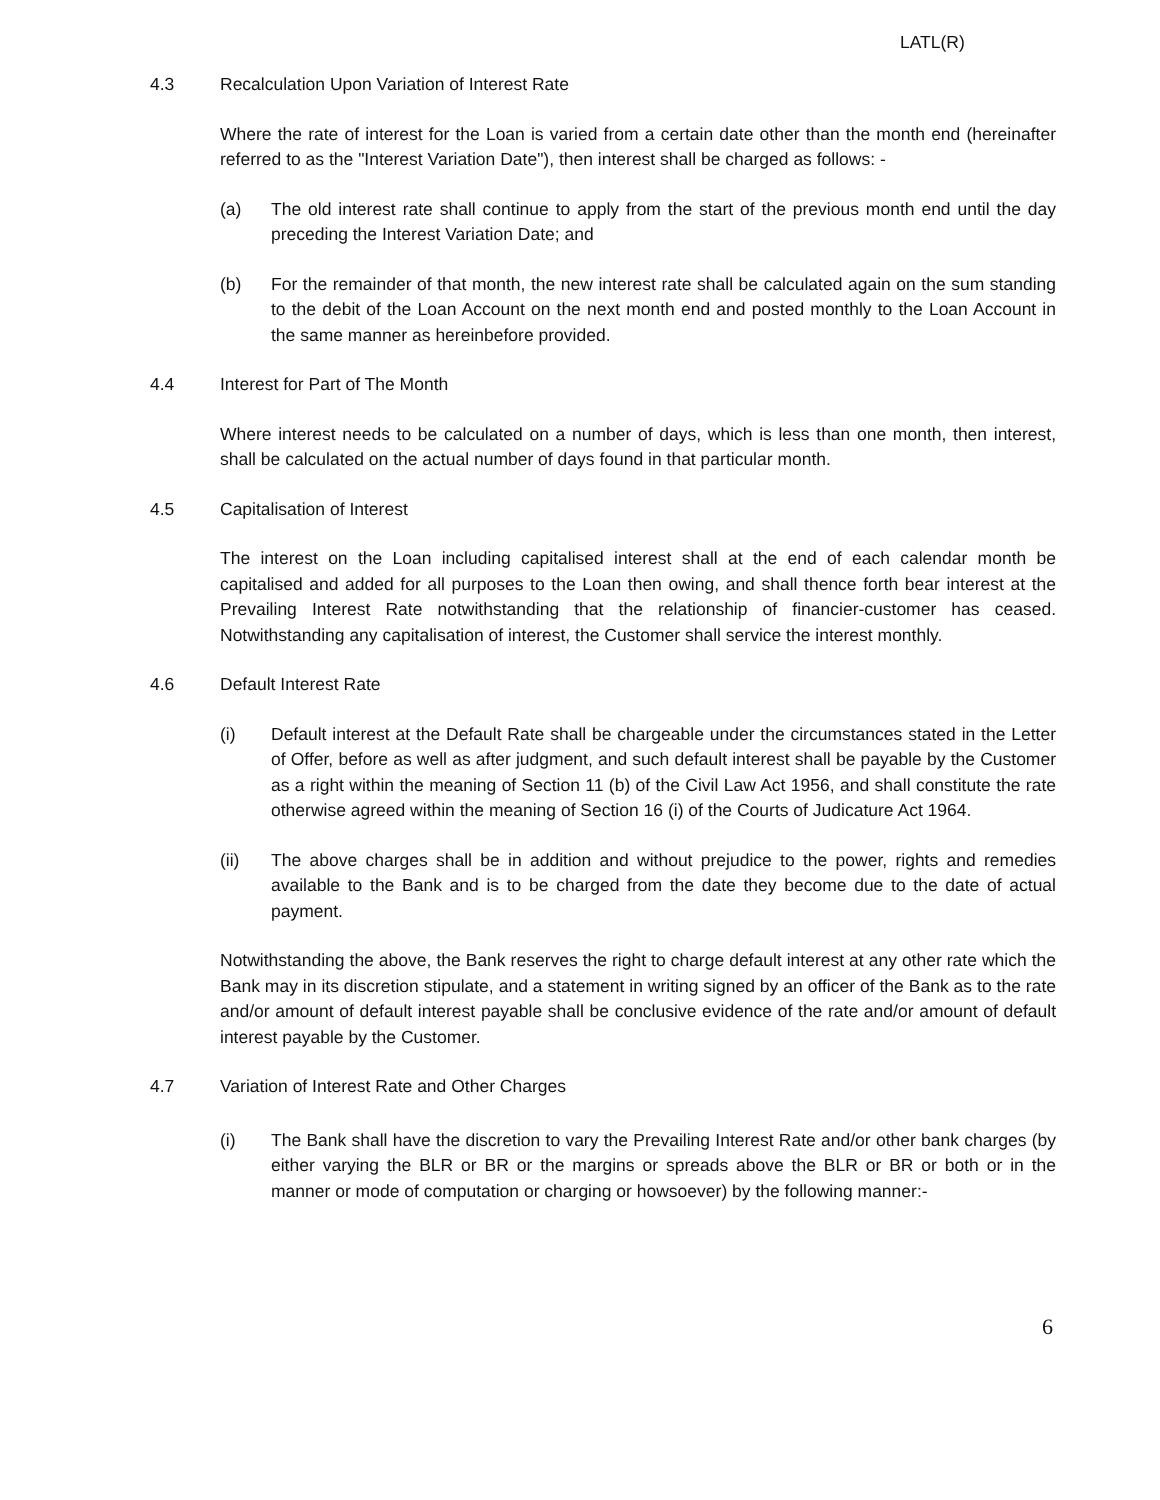LATL(R)
4.3 Recalculation Upon Variation of Interest Rate
Where the rate of interest for the Loan is varied from a certain date other than the month end (hereinafter referred to as the "Interest Variation Date"), then interest shall be charged as follows: -
(a) The old interest rate shall continue to apply from the start of the previous month end until the day preceding the Interest Variation Date; and
(b) For the remainder of that month, the new interest rate shall be calculated again on the sum standing to the debit of the Loan Account on the next month end and posted monthly to the Loan Account in the same manner as hereinbefore provided.
4.4 Interest for Part of The Month
Where interest needs to be calculated on a number of days, which is less than one month, then interest, shall be calculated on the actual number of days found in that particular month.
4.5 Capitalisation of Interest
The interest on the Loan including capitalised interest shall at the end of each calendar month be capitalised and added for all purposes to the Loan then owing, and shall thence forth bear interest at the Prevailing Interest Rate notwithstanding that the relationship of financier-customer has ceased. Notwithstanding any capitalisation of interest, the Customer shall service the interest monthly.
4.6 Default Interest Rate
(i) Default interest at the Default Rate shall be chargeable under the circumstances stated in the Letter of Offer, before as well as after judgment, and such default interest shall be payable by the Customer as a right within the meaning of Section 11 (b) of the Civil Law Act 1956, and shall constitute the rate otherwise agreed within the meaning of Section 16 (i) of the Courts of Judicature Act 1964.
(ii) The above charges shall be in addition and without prejudice to the power, rights and remedies available to the Bank and is to be charged from the date they become due to the date of actual payment.
Notwithstanding the above, the Bank reserves the right to charge default interest at any other rate which the Bank may in its discretion stipulate, and a statement in writing signed by an officer of the Bank as to the rate and/or amount of default interest payable shall be conclusive evidence of the rate and/or amount of default interest payable by the Customer.
4.7 Variation of Interest Rate and Other Charges
(i) The Bank shall have the discretion to vary the Prevailing Interest Rate and/or other bank charges (by either varying the BLR or BR or the margins or spreads above the BLR or BR or both or in the manner or mode of computation or charging or howsoever) by the following manner:-
6